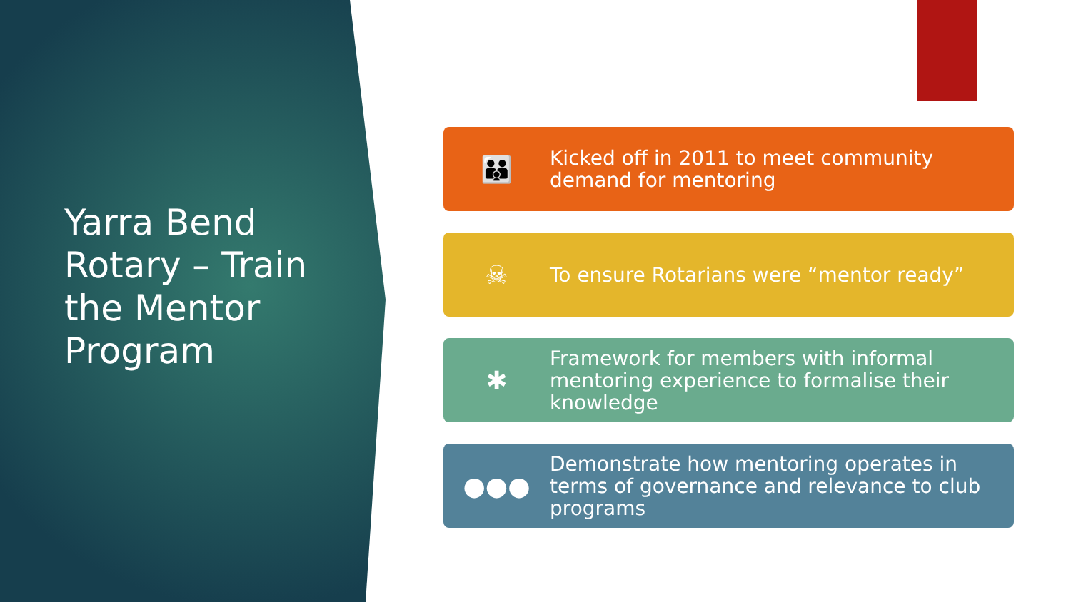Yarra Bend Rotary – Train the Mentor Program
👪
Kicked off in 2011 to meet community demand for mentoring
☠
To ensure Rotarians were “mentor ready”
✱
Framework for members with informal mentoring experience to formalise their knowledge
●●●
Demonstrate how mentoring operates in terms of governance and relevance to club programs